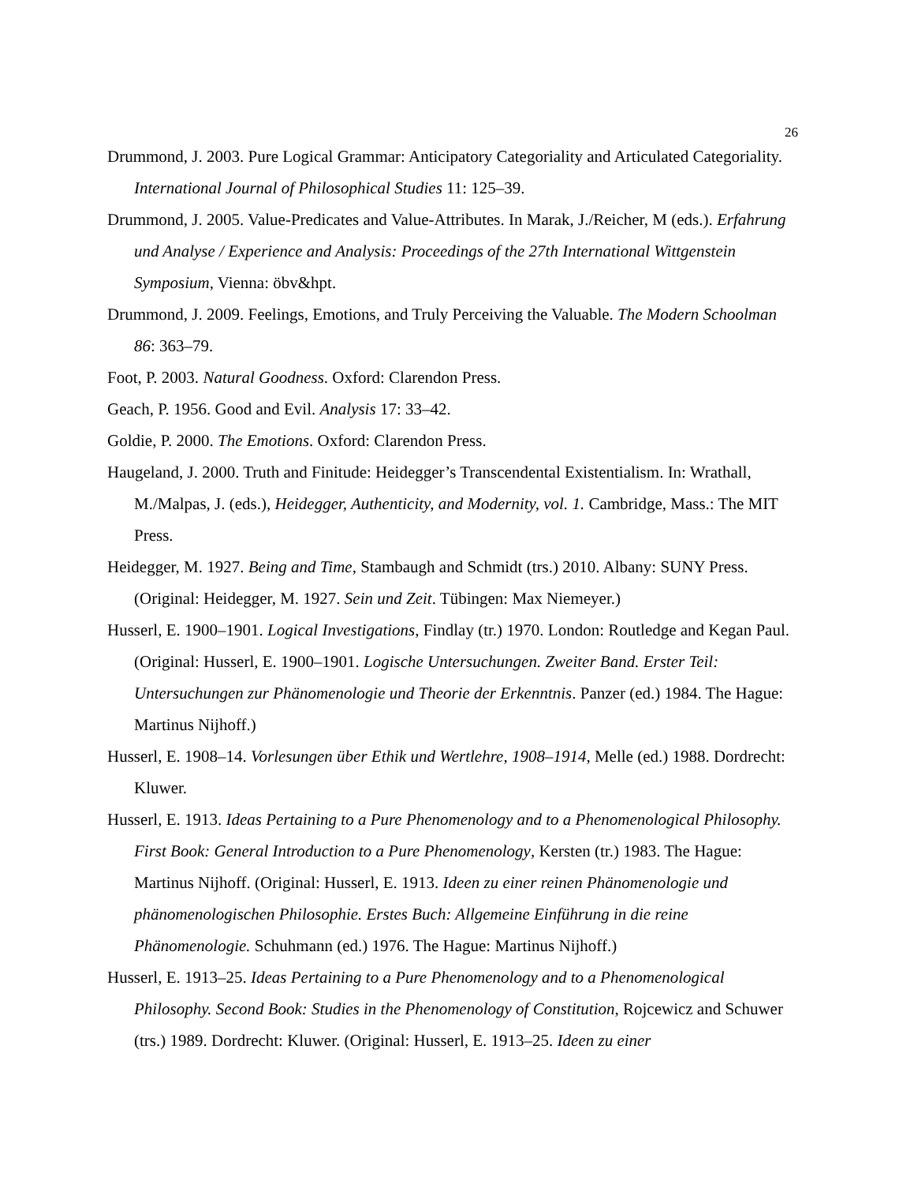26
Drummond, J. 2003. Pure Logical Grammar: Anticipatory Categoriality and Articulated Categoriality. International Journal of Philosophical Studies 11: 125–39.
Drummond, J. 2005. Value-Predicates and Value-Attributes. In Marak, J./Reicher, M (eds.). Erfahrung und Analyse / Experience and Analysis: Proceedings of the 27th International Wittgenstein Symposium, Vienna: öbv&hpt.
Drummond, J. 2009. Feelings, Emotions, and Truly Perceiving the Valuable. The Modern Schoolman 86: 363–79.
Foot, P. 2003. Natural Goodness. Oxford: Clarendon Press.
Geach, P. 1956. Good and Evil. Analysis 17: 33–42.
Goldie, P. 2000. The Emotions. Oxford: Clarendon Press.
Haugeland, J. 2000. Truth and Finitude: Heidegger’s Transcendental Existentialism. In: Wrathall, M./Malpas, J. (eds.), Heidegger, Authenticity, and Modernity, vol. 1. Cambridge, Mass.: The MIT Press.
Heidegger, M. 1927. Being and Time, Stambaugh and Schmidt (trs.) 2010. Albany: SUNY Press. (Original: Heidegger, M. 1927. Sein und Zeit. Tübingen: Max Niemeyer.)
Husserl, E. 1900–1901. Logical Investigations, Findlay (tr.) 1970. London: Routledge and Kegan Paul. (Original: Husserl, E. 1900–1901. Logische Untersuchungen. Zweiter Band. Erster Teil: Untersuchungen zur Phänomenologie und Theorie der Erkenntnis. Panzer (ed.) 1984. The Hague: Martinus Nijhoff.)
Husserl, E. 1908–14. Vorlesungen über Ethik und Wertlehre, 1908–1914, Melle (ed.) 1988. Dordrecht: Kluwer.
Husserl, E. 1913. Ideas Pertaining to a Pure Phenomenology and to a Phenomenological Philosophy. First Book: General Introduction to a Pure Phenomenology, Kersten (tr.) 1983. The Hague: Martinus Nijhoff. (Original: Husserl, E. 1913. Ideen zu einer reinen Phänomenologie und phänomenologischen Philosophie. Erstes Buch: Allgemeine Einführung in die reine Phänomenologie. Schuhmann (ed.) 1976. The Hague: Martinus Nijhoff.)
Husserl, E. 1913–25. Ideas Pertaining to a Pure Phenomenology and to a Phenomenological Philosophy. Second Book: Studies in the Phenomenology of Constitution, Rojcewicz and Schuwer (trs.) 1989. Dordrecht: Kluwer. (Original: Husserl, E. 1913–25. Ideen zu einer